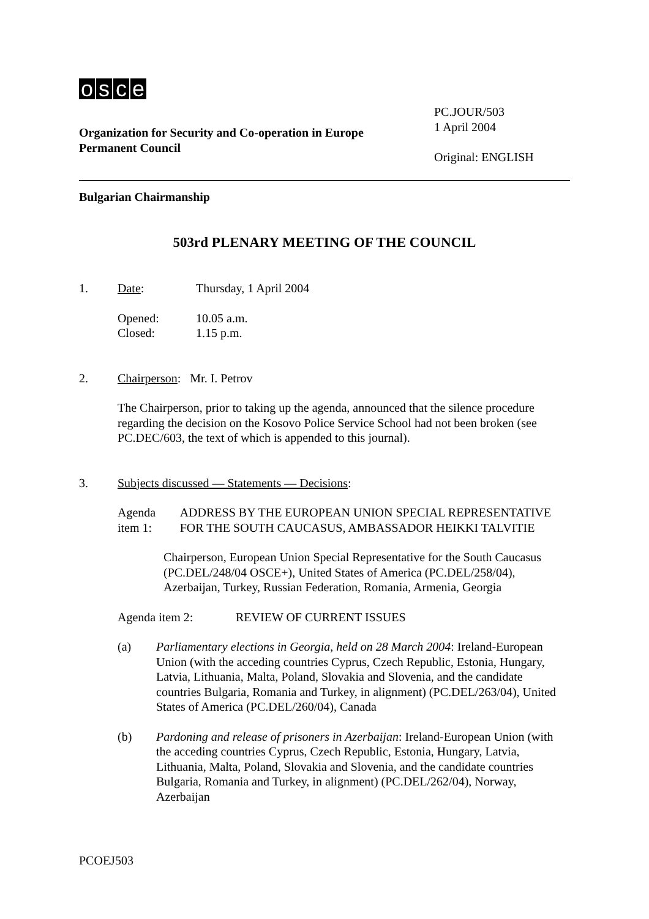osce
Organization for Security and Co-operation in Europe
Permanent Council
PC.JOUR/503
1 April 2004
Original: ENGLISH
Bulgarian Chairmanship
503rd PLENARY MEETING OF THE COUNCIL
1. Date: Thursday, 1 April 2004
Opened: 10.05 a.m.
Closed: 1.15 p.m.
2. Chairperson: Mr. I. Petrov
The Chairperson, prior to taking up the agenda, announced that the silence procedure regarding the decision on the Kosovo Police Service School had not been broken (see PC.DEC/603, the text of which is appended to this journal).
3. Subjects discussed — Statements — Decisions:
Agenda item 1: ADDRESS BY THE EUROPEAN UNION SPECIAL REPRESENTATIVE FOR THE SOUTH CAUCASUS, AMBASSADOR HEIKKI TALVITIE
Chairperson, European Union Special Representative for the South Caucasus (PC.DEL/248/04 OSCE+), United States of America (PC.DEL/258/04), Azerbaijan, Turkey, Russian Federation, Romania, Armenia, Georgia
Agenda item 2: REVIEW OF CURRENT ISSUES
(a) Parliamentary elections in Georgia, held on 28 March 2004: Ireland-European Union (with the acceding countries Cyprus, Czech Republic, Estonia, Hungary, Latvia, Lithuania, Malta, Poland, Slovakia and Slovenia, and the candidate countries Bulgaria, Romania and Turkey, in alignment) (PC.DEL/263/04), United States of America (PC.DEL/260/04), Canada
(b) Pardoning and release of prisoners in Azerbaijan: Ireland-European Union (with the acceding countries Cyprus, Czech Republic, Estonia, Hungary, Latvia, Lithuania, Malta, Poland, Slovakia and Slovenia, and the candidate countries Bulgaria, Romania and Turkey, in alignment) (PC.DEL/262/04), Norway, Azerbaijan
PCOEJ503